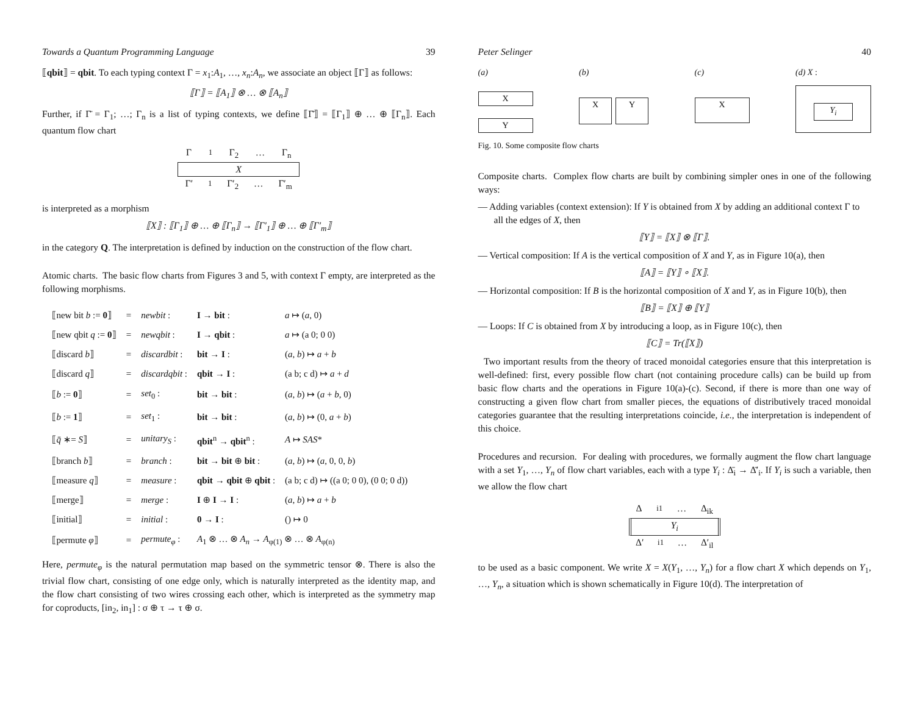Towards a Quantum Programming Language 39
⟦qbit⟧ = qbit. To each typing context Γ = x<sub>1</sub>:A<sub>1</sub>, …, x<sub>n</sub>:A<sub>n</sub>, we associate an object ⟦Γ⟧ as follows:
⟦Γ⟧ = ⟦A<sub>1</sub>⟧ ⊗ … ⊗ ⟦A<sub>n</sub>⟧
Further, if Γ̄ = Γ<sub>1</sub>; …; Γ<sub>n</sub> is a list of typing contexts, we define ⟦Γ̄⟧ = ⟦Γ<sub>1</sub>⟧ ⊕ … ⊕ ⟦Γ<sub>n</sub>⟧. Each quantum flow chart
Γ<sub>1</sub> Γ<sub>2</sub> … Γ<sub>n</sub>
X
Γ′<sub>1</sub> Γ′<sub>2</sub> … Γ′<sub>m</sub>
is interpreted as a morphism
⟦X⟧ : ⟦Γ<sub>1</sub>⟧ ⊕ … ⊕ ⟦Γ<sub>n</sub>⟧ → ⟦Γ′<sub>1</sub>⟧ ⊕ … ⊕ ⟦Γ′<sub>m</sub>⟧
in the category Q. The interpretation is defined by induction on the construction of the flow chart.
Atomic charts. The basic flow charts from Figures 3 and 5, with context Γ empty, are interpreted as the following morphisms.
| ⟦new bit b := 0 ⟧ | = | newbit : | I → bit : | a ↦ ( a , 0) |
| ⟦new qbit q := 0 ⟧ | = | newqbit : | I → qbit : | a ↦ (a 0; 0 0) |
| ⟦discard b ⟧ | = | discardbit : | bit → I : | ( a , b ) ↦ a + b |
| ⟦discard q ⟧ | = | discardqbit : | qbit → I : | (a b; c d) ↦ a + d |
| ⟦ b := 0 ⟧ | = | set<sub>0</sub> : | bit → bit : | ( a , b ) ↦ ( a + b , 0) |
| ⟦ b := 1 ⟧ | = | set<sub>1</sub> : | bit → bit : | ( a , b ) ↦ (0, a + b ) |
| ⟦ q̄ ∗= S ⟧ | = | unitary<sub>S</sub> : | qbit<sup>n</sup> → qbit<sup>n</sup> : | A ↦ SAS * |
| ⟦branch b ⟧ | = | branch : | bit → bit ⊕ bit : | ( a , b ) ↦ ( a , 0, 0, b ) |
| ⟦measure q ⟧ | = | measure : | qbit → qbit ⊕ qbit : | (a b; c d) ↦ ((a 0; 0 0), (0 0; 0 d)) |
| ⟦merge⟧ | = | merge : | I ⊕ I → I : | ( a , b ) ↦ a + b |
| ⟦initial⟧ | = | initial : | 0 → I : | () ↦ 0 |
| ⟦permute φ ⟧ | = | permute<sub>φ</sub> : | A<sub>1</sub> ⊗ … ⊗ A<sub>n</sub> → A<sub>φ(1)</sub> ⊗ … ⊗ A<sub>φ(n)</sub> | |
Here, permute<sub>φ</sub> is the natural permutation map based on the symmetric tensor ⊗. There is also the trivial flow chart, consisting of one edge only, which is naturally interpreted as the identity map, and the flow chart consisting of two wires crossing each other, which is interpreted as the symmetry map for coproducts, [in<sub>2</sub>, in<sub>1</sub>] : σ ⊕ τ → τ ⊕ σ.
Peter Selinger 40
(a)
X
Y
(b)
X Y
(c)
X
(d) X :
Y<sub>i</sub>
Fig. 10. Some composite flow charts
Composite charts. Complex flow charts are built by combining simpler ones in one of the following ways:
— Adding variables (context extension): If Y is obtained from X by adding an additional context Γ to all the edges of X, then
⟦Y⟧ = ⟦X⟧ ⊗ ⟦Γ⟧.
— Vertical composition: If A is the vertical composition of X and Y, as in Figure 10(a), then
⟦A⟧ = ⟦Y⟧ ∘ ⟦X⟧.
— Horizontal composition: If B is the horizontal composition of X and Y, as in Figure 10(b), then
⟦B⟧ = ⟦X⟧ ⊕ ⟦Y⟧
— Loops: If C is obtained from X by introducing a loop, as in Figure 10(c), then
⟦C⟧ = Tr(⟦X⟧)
Two important results from the theory of traced monoidal categories ensure that this interpretation is well-defined: first, every possible flow chart (not containing procedure calls) can be build up from basic flow charts and the operations in Figure 10(a)-(c). Second, if there is more than one way of constructing a given flow chart from smaller pieces, the equations of distributively traced monoidal categories guarantee that the resulting interpretations coincide, i.e., the interpretation is independent of this choice.
Procedures and recursion. For dealing with procedures, we formally augment the flow chart language with a set Y<sub>1</sub>, …, Y<sub>n</sub> of flow chart variables, each with a type Y<sub>i</sub> : Δ̄<sub>i</sub> → Δ̄′<sub>i</sub>. If Y<sub>i</sub> is such a variable, then we allow the flow chart
Δ<sub>i1</sub> … Δ<sub>ik</sub>
Y<sub>i</sub>
Δ′<sub>i1</sub> … Δ′<sub>il</sub>
to be used as a basic component. We write X = X(Y<sub>1</sub>, …, Y<sub>n</sub>) for a flow chart X which depends on Y<sub>1</sub>, …, Y<sub>n</sub>, a situation which is shown schematically in Figure 10(d). The interpretation of